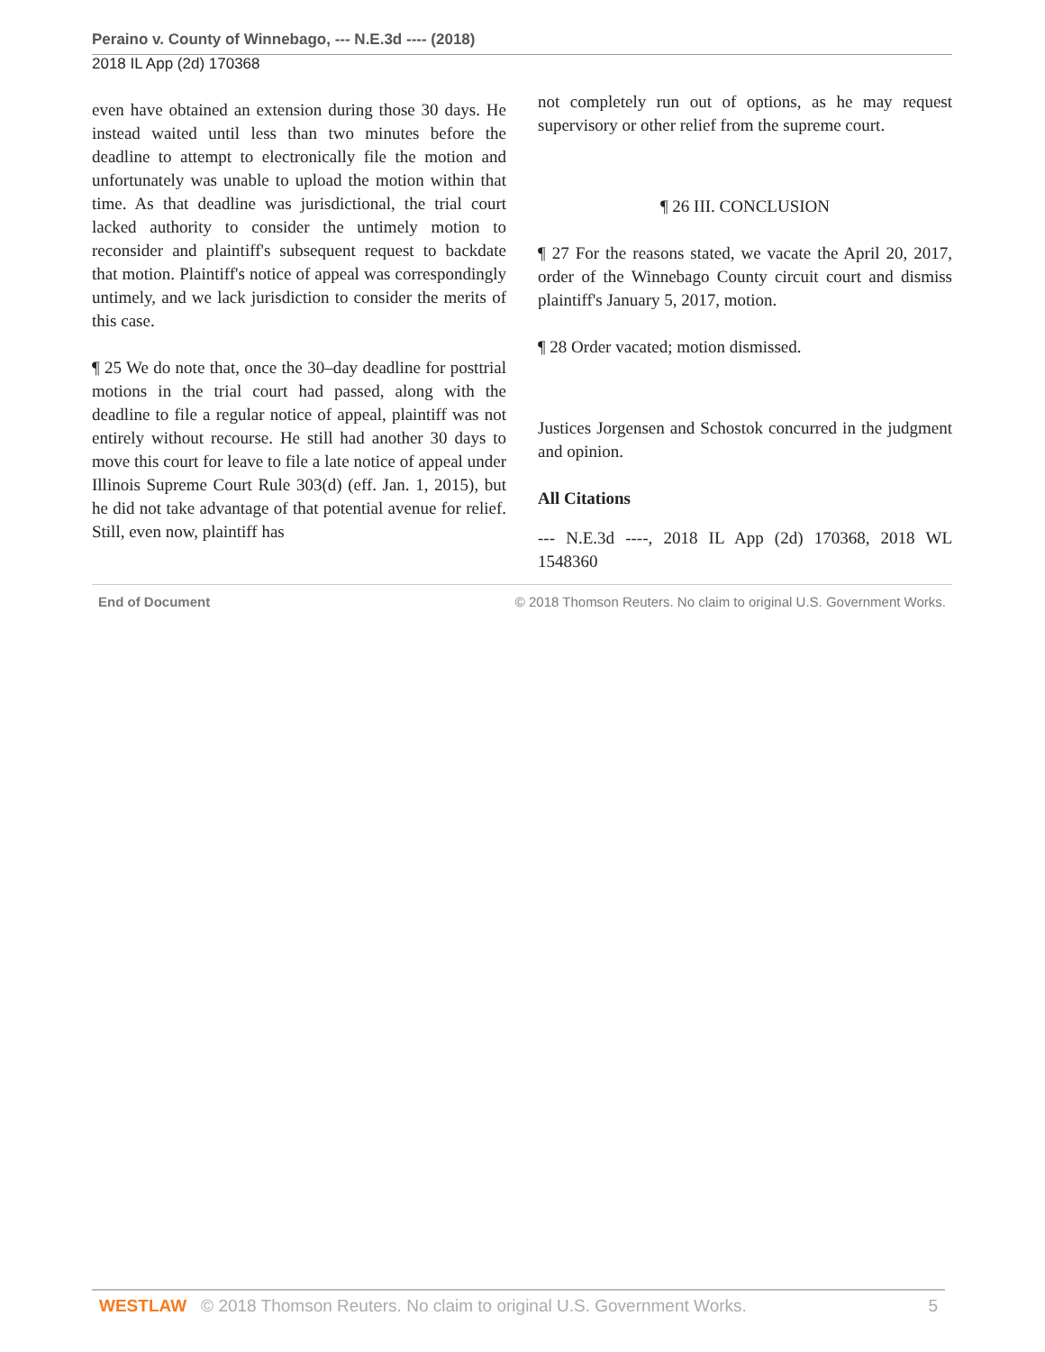Peraino v. County of Winnebago, --- N.E.3d ---- (2018)
2018 IL App (2d) 170368
even have obtained an extension during those 30 days. He instead waited until less than two minutes before the deadline to attempt to electronically file the motion and unfortunately was unable to upload the motion within that time. As that deadline was jurisdictional, the trial court lacked authority to consider the untimely motion to reconsider and plaintiff's subsequent request to backdate that motion. Plaintiff's notice of appeal was correspondingly untimely, and we lack jurisdiction to consider the merits of this case.
¶ 25 We do note that, once the 30–day deadline for posttrial motions in the trial court had passed, along with the deadline to file a regular notice of appeal, plaintiff was not entirely without recourse. He still had another 30 days to move this court for leave to file a late notice of appeal under Illinois Supreme Court Rule 303(d) (eff. Jan. 1, 2015), but he did not take advantage of that potential avenue for relief. Still, even now, plaintiff has
not completely run out of options, as he may request supervisory or other relief from the supreme court.
¶ 26 III. CONCLUSION
¶ 27 For the reasons stated, we vacate the April 20, 2017, order of the Winnebago County circuit court and dismiss plaintiff's January 5, 2017, motion.
¶ 28 Order vacated; motion dismissed.
Justices Jorgensen and Schostok concurred in the judgment and opinion.
All Citations
--- N.E.3d ----, 2018 IL App (2d) 170368, 2018 WL 1548360
End of Document © 2018 Thomson Reuters. No claim to original U.S. Government Works.
WESTLAW © 2018 Thomson Reuters. No claim to original U.S. Government Works. 5